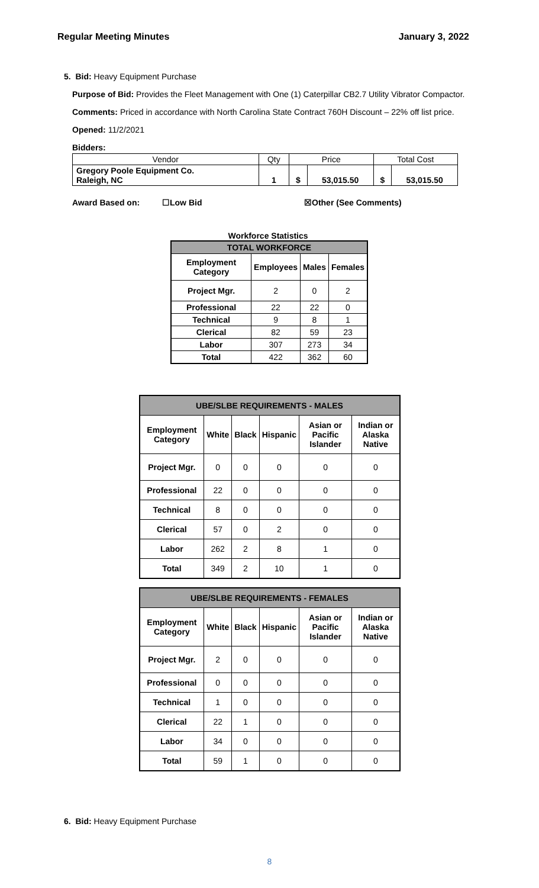Regular Meeting Minutes January 3, 2022
5. Bid: Heavy Equipment Purchase
Purpose of Bid: Provides the Fleet Management with One (1) Caterpillar CB2.7 Utility Vibrator Compactor.
Comments: Priced in accordance with North Carolina State Contract 760H Discount – 22% off list price.
Opened: 11/2/2021
Bidders:
| Vendor | Qty | Price | | Total Cost | |
| Gregory Poole Equipment Co. Raleigh, NC | 1 | $ | 53,015.50 | $ | 53,015.50 |
Award Based on: ☐Low Bid ☒Other (See Comments)
Workforce Statistics
| TOTAL WORKFORCE | | | |
| Employment Category | Employees | Males | Females |
| Project Mgr. | 2 | 0 | 2 |
| Professional | 22 | 22 | 0 |
| Technical | 9 | 8 | 1 |
| Clerical | 82 | 59 | 23 |
| Labor | 307 | 273 | 34 |
| Total | 422 | 362 | 60 |
| UBE/SLBE REQUIREMENTS - MALES | | | | | |
| Employment Category | White | Black | Hispanic | Asian or Pacific Islander | Indian or Alaska Native |
| Project Mgr. | 0 | 0 | 0 | 0 | 0 |
| Professional | 22 | 0 | 0 | 0 | 0 |
| Technical | 8 | 0 | 0 | 0 | 0 |
| Clerical | 57 | 0 | 2 | 0 | 0 |
| Labor | 262 | 2 | 8 | 1 | 0 |
| Total | 349 | 2 | 10 | 1 | 0 |
| UBE/SLBE REQUIREMENTS - FEMALES | | | | | |
| Employment Category | White | Black | Hispanic | Asian or Pacific Islander | Indian or Alaska Native |
| Project Mgr. | 2 | 0 | 0 | 0 | 0 |
| Professional | 0 | 0 | 0 | 0 | 0 |
| Technical | 1 | 0 | 0 | 0 | 0 |
| Clerical | 22 | 1 | 0 | 0 | 0 |
| Labor | 34 | 0 | 0 | 0 | 0 |
| Total | 59 | 1 | 0 | 0 | 0 |
6. Bid: Heavy Equipment Purchase
8